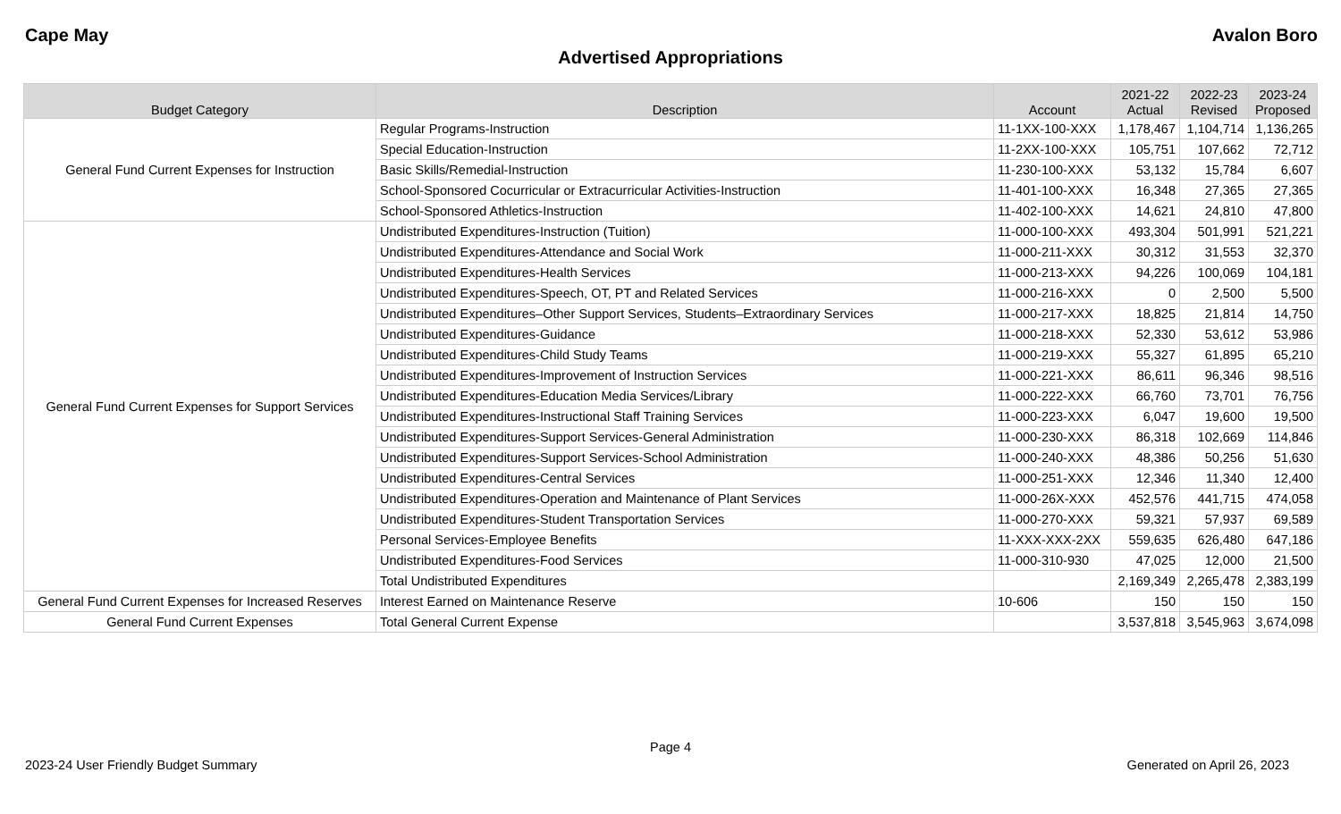Cape May Avalon Boro
Advertised Appropriations
| Budget Category | Description | Account | 2021-22 Actual | 2022-23 Revised | 2023-24 Proposed |
| --- | --- | --- | --- | --- | --- |
| General Fund Current Expenses for Instruction | Regular Programs-Instruction | 11-1XX-100-XXX | 1,178,467 | 1,104,714 | 1,136,265 |
| | Special Education-Instruction | 11-2XX-100-XXX | 105,751 | 107,662 | 72,712 |
| | Basic Skills/Remedial-Instruction | 11-230-100-XXX | 53,132 | 15,784 | 6,607 |
| | School-Sponsored Cocurricular or Extracurricular Activities-Instruction | 11-401-100-XXX | 16,348 | 27,365 | 27,365 |
| | School-Sponsored Athletics-Instruction | 11-402-100-XXX | 14,621 | 24,810 | 47,800 |
| General Fund Current Expenses for Support Services | Undistributed Expenditures-Instruction (Tuition) | 11-000-100-XXX | 493,304 | 501,991 | 521,221 |
| | Undistributed Expenditures-Attendance and Social Work | 11-000-211-XXX | 30,312 | 31,553 | 32,370 |
| | Undistributed Expenditures-Health Services | 11-000-213-XXX | 94,226 | 100,069 | 104,181 |
| | Undistributed Expenditures-Speech, OT, PT and Related Services | 11-000-216-XXX | 0 | 2,500 | 5,500 |
| | Undistributed Expenditures–Other Support Services, Students–Extraordinary Services | 11-000-217-XXX | 18,825 | 21,814 | 14,750 |
| | Undistributed Expenditures-Guidance | 11-000-218-XXX | 52,330 | 53,612 | 53,986 |
| | Undistributed Expenditures-Child Study Teams | 11-000-219-XXX | 55,327 | 61,895 | 65,210 |
| | Undistributed Expenditures-Improvement of Instruction Services | 11-000-221-XXX | 86,611 | 96,346 | 98,516 |
| | Undistributed Expenditures-Education Media Services/Library | 11-000-222-XXX | 66,760 | 73,701 | 76,756 |
| | Undistributed Expenditures-Instructional Staff Training Services | 11-000-223-XXX | 6,047 | 19,600 | 19,500 |
| | Undistributed Expenditures-Support Services-General Administration | 11-000-230-XXX | 86,318 | 102,669 | 114,846 |
| | Undistributed Expenditures-Support Services-School Administration | 11-000-240-XXX | 48,386 | 50,256 | 51,630 |
| | Undistributed Expenditures-Central Services | 11-000-251-XXX | 12,346 | 11,340 | 12,400 |
| | Undistributed Expenditures-Operation and Maintenance of Plant Services | 11-000-26X-XXX | 452,576 | 441,715 | 474,058 |
| | Undistributed Expenditures-Student Transportation Services | 11-000-270-XXX | 59,321 | 57,937 | 69,589 |
| | Personal Services-Employee Benefits | 11-XXX-XXX-2XX | 559,635 | 626,480 | 647,186 |
| | Undistributed Expenditures-Food Services | 11-000-310-930 | 47,025 | 12,000 | 21,500 |
| | Total Undistributed Expenditures | | 2,169,349 | 2,265,478 | 2,383,199 |
| General Fund Current Expenses for Increased Reserves | Interest Earned on Maintenance Reserve | 10-606 | 150 | 150 | 150 |
| General Fund Current Expenses | Total General Current Expense | | 3,537,818 | 3,545,963 | 3,674,098 |
Page 4
2023-24 User Friendly Budget Summary Generated on April 26, 2023